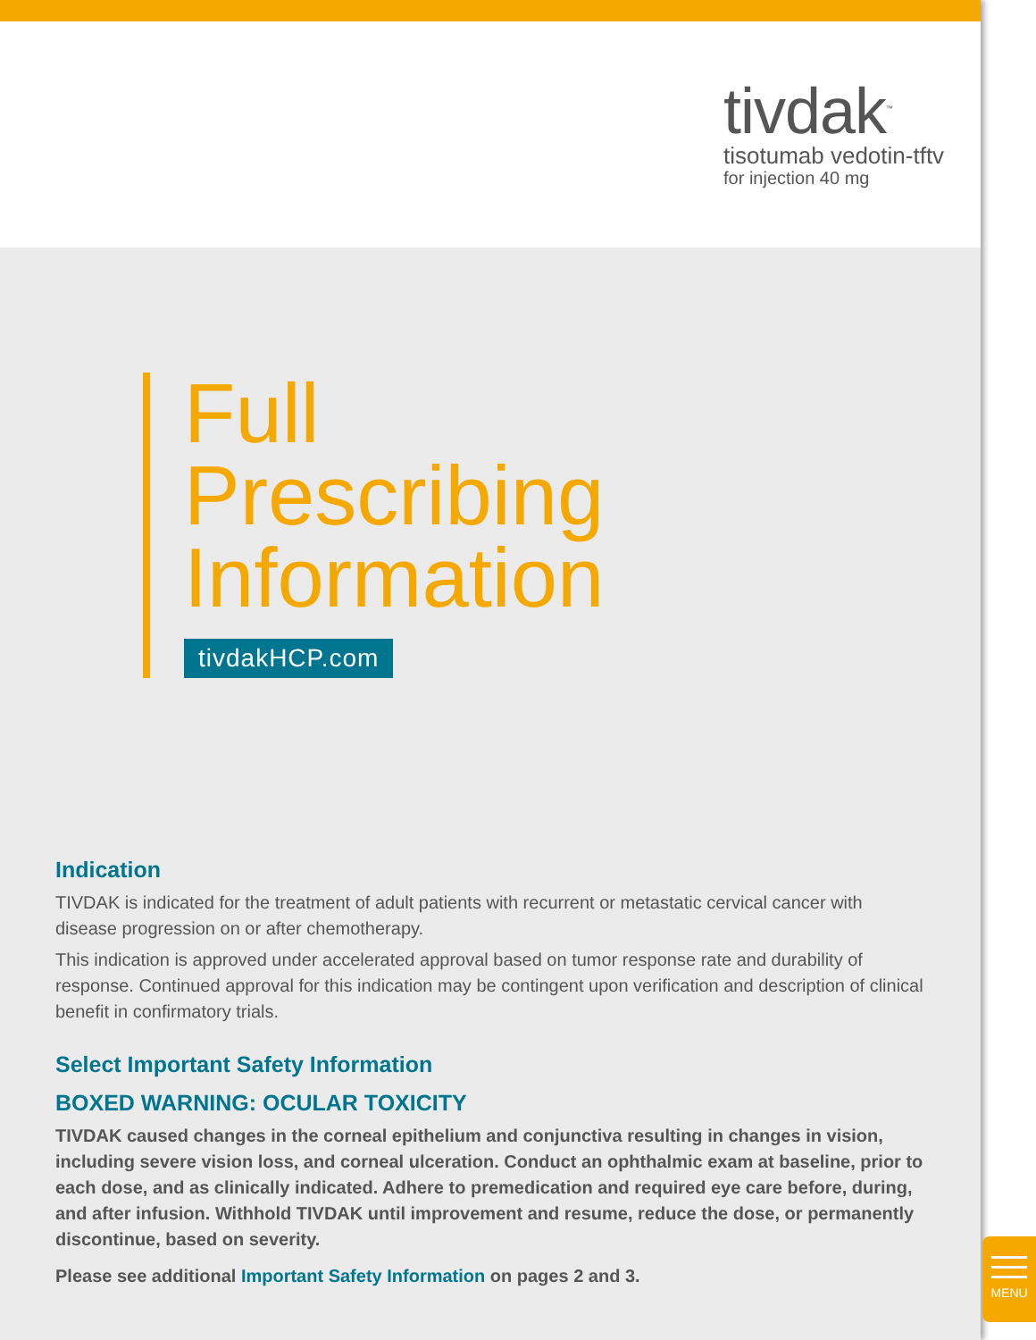tivdak<sup>™</sup>
tisotumab vedotin-tftv
for injection 40 mg
Full
Prescribing
Information
tivdakHCP.com
Indication
TIVDAK is indicated for the treatment of adult patients with recurrent or metastatic cervical cancer with disease progression on or after chemotherapy.
This indication is approved under accelerated approval based on tumor response rate and durability of response. Continued approval for this indication may be contingent upon verification and description of clinical benefit in confirmatory trials.
Select Important Safety Information
BOXED WARNING: OCULAR TOXICITY
TIVDAK caused changes in the corneal epithelium and conjunctiva resulting in changes in vision, including severe vision loss, and corneal ulceration. Conduct an ophthalmic exam at baseline, prior to each dose, and as clinically indicated. Adhere to premedication and required eye care before, during, and after infusion. Withhold TIVDAK until improvement and resume, reduce the dose, or permanently discontinue, based on severity.
Please see additional Important Safety Information on pages 2 and 3.
MENU